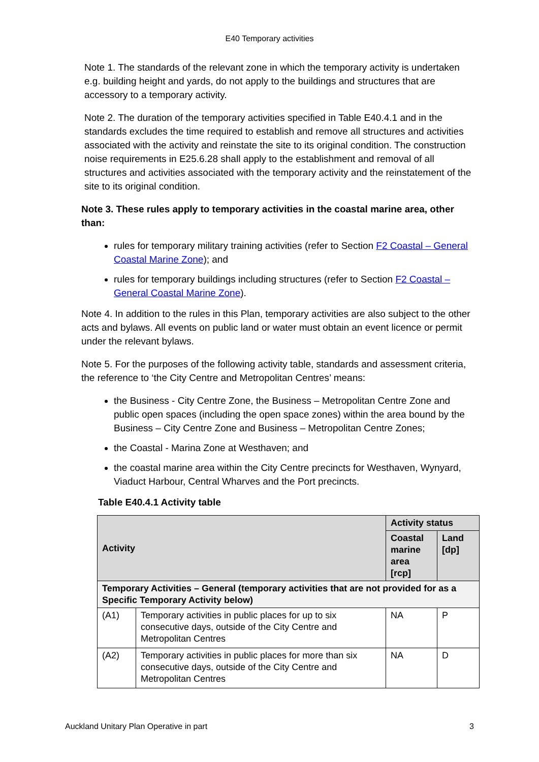E40 Temporary activities
Note 1. The standards of the relevant zone in which the temporary activity is undertaken e.g. building height and yards, do not apply to the buildings and structures that are accessory to a temporary activity.
Note 2. The duration of the temporary activities specified in Table E40.4.1 and in the standards excludes the time required to establish and remove all structures and activities associated with the activity and reinstate the site to its original condition. The construction noise requirements in E25.6.28 shall apply to the establishment and removal of all structures and activities associated with the temporary activity and the reinstatement of the site to its original condition.
Note 3. These rules apply to temporary activities in the coastal marine area, other than:
rules for temporary military training activities (refer to Section F2 Coastal – General Coastal Marine Zone); and
rules for temporary buildings including structures (refer to Section F2 Coastal – General Coastal Marine Zone).
Note 4. In addition to the rules in this Plan, temporary activities are also subject to the other acts and bylaws. All events on public land or water must obtain an event licence or permit under the relevant bylaws.
Note 5. For the purposes of the following activity table, standards and assessment criteria, the reference to ‘the City Centre and Metropolitan Centres’ means:
the Business - City Centre Zone, the Business – Metropolitan Centre Zone and public open spaces (including the open space zones) within the area bound by the Business – City Centre Zone and Business – Metropolitan Centre Zones;
the Coastal - Marina Zone at Westhaven; and
the coastal marine area within the City Centre precincts for Westhaven, Wynyard, Viaduct Harbour, Central Wharves and the Port precincts.
Table E40.4.1 Activity table
| Activity | | Activity status | |
| --- | --- | --- | --- |
| | | Coastal marine area [rcp] | Land [dp] |
| Temporary Activities – General (temporary activities that are not provided for as a Specific Temporary Activity below) | | | |
| (A1) | Temporary activities in public places for up to six consecutive days, outside of the City Centre and Metropolitan Centres | NA | P |
| (A2) | Temporary activities in public places for more than six consecutive days, outside of the City Centre and Metropolitan Centres | NA | D |
Auckland Unitary Plan Operative in part 3